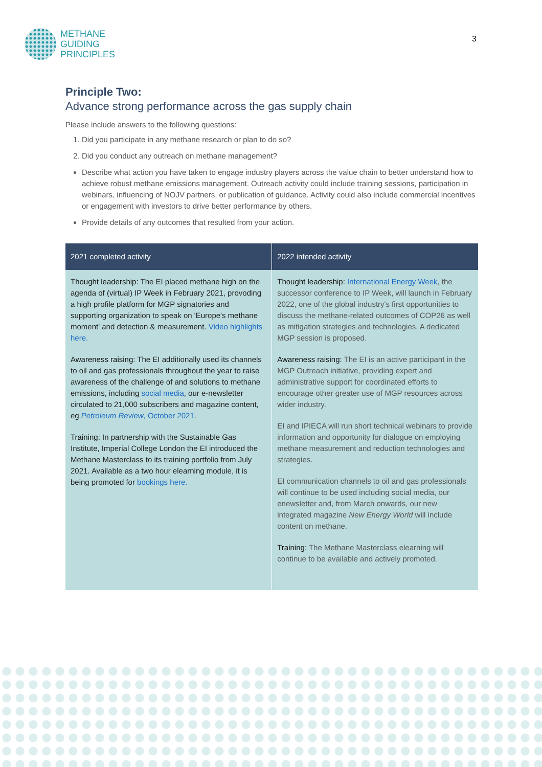METHANE
GUIDING
PRINCIPLES
3
Principle Two:
Advance strong performance across the gas supply chain
Please include answers to the following questions:
1. Did you participate in any methane research or plan to do so?
2. Did you conduct any outreach on methane management?
Describe what action you have taken to engage industry players across the value chain to better understand how to achieve robust methane emissions management. Outreach activity could include training sessions, participation in webinars, influencing of NOJV partners, or publication of guidance. Activity could also include commercial incentives or engagement with investors to drive better performance by others.
Provide details of any outcomes that resulted from your action.
| 2021 completed activity | 2022 intended activity |
| --- | --- |
| Thought leadership: The EI placed methane high on the agenda of (virtual) IP Week in February 2021, provoding a high profile platform for MGP signatories and supporting organization to speak on 'Europe's methane moment' and detection & measurement. Video highlights here. Awareness raising: The EI additionally used its channels to oil and gas professionals throughout the year to raise awareness of the challenge of and solutions to methane emissions, including social media , our e-newsletter circulated to 21,000 subscribers and magazine content, eg Petroleum Review , October 2021 . Training: In partnership with the Sustainable Gas Institute, Imperial College London the EI introduced the Methane Masterclass to its training portfolio from July 2021. Available as a two hour elearning module, it is being promoted for bookings here. | Thought leadership: International Energy Week , the successor conference to IP Week, will launch in February 2022, one of the global industry's first opportunities to discuss the methane-related outcomes of COP26 as well as mitigation strategies and technologies. A dedicated MGP session is proposed. Awareness raising: The EI is an active participant in the MGP Outreach initiative, providing expert and administrative support for coordinated efforts to encourage other greater use of MGP resources across wider industry. EI and IPIECA will run short technical webinars to provide information and opportunity for dialogue on employing methane measurement and reduction technologies and strategies. EI communication channels to oil and gas professionals will continue to be used including social media, our enewsletter and, from March onwards, our new integrated magazine New Energy World will include content on methane. Training: The Methane Masterclass elearning will continue to be available and actively promoted. |